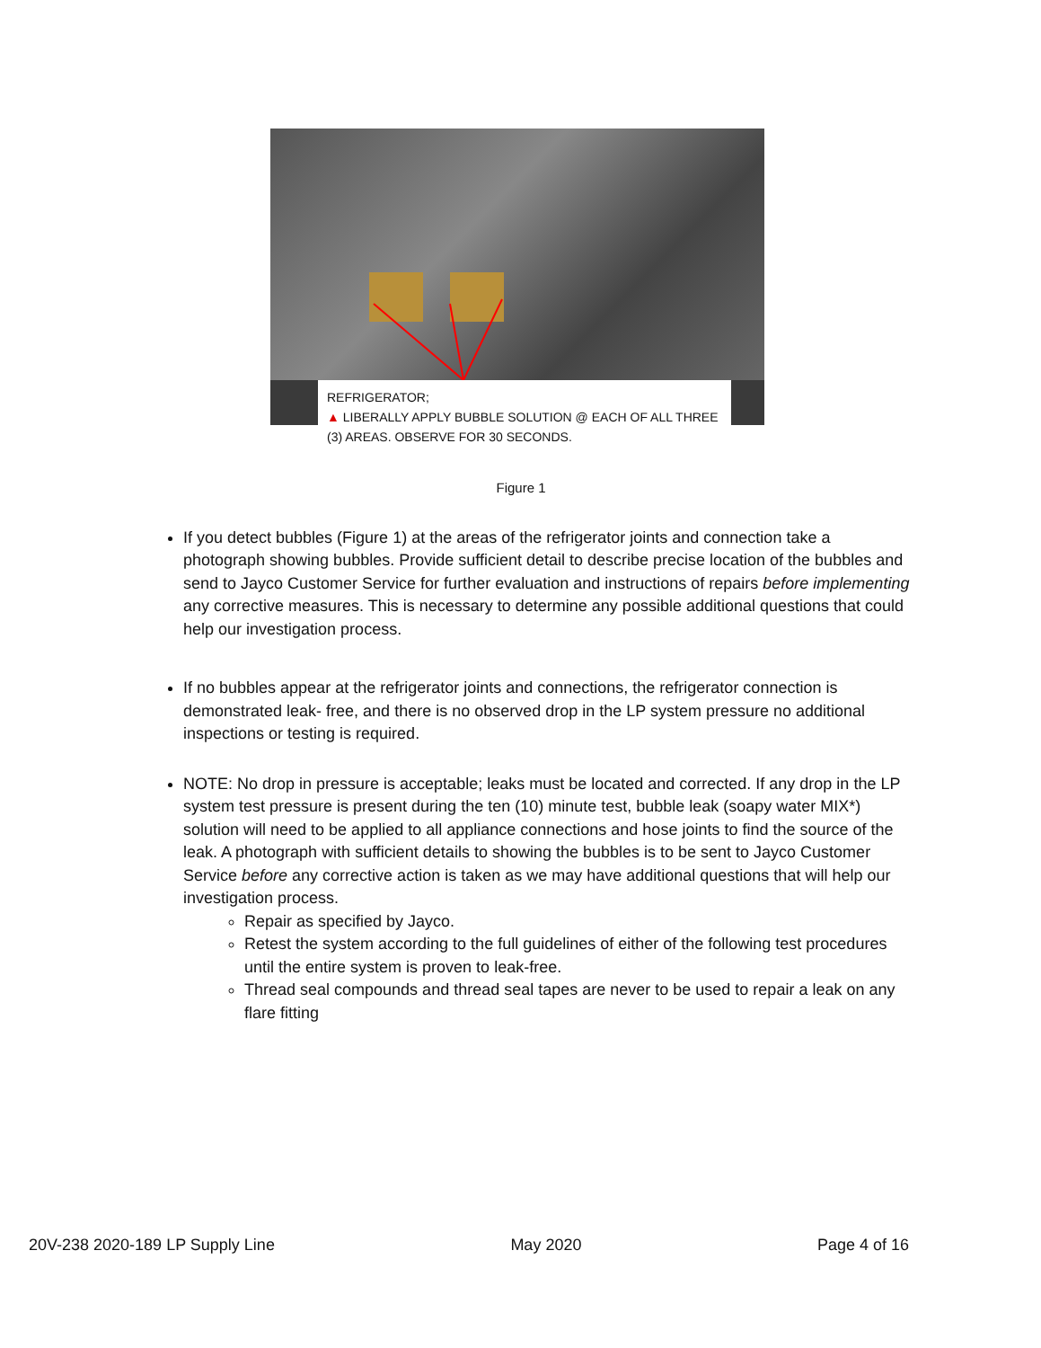REFRIGERATOR;
▲ LIBERALLY APPLY BUBBLE SOLUTION @ EACH OF ALL THREE (3) AREAS. OBSERVE FOR 30 SECONDS.
Figure 1
If you detect bubbles (Figure 1) at the areas of the refrigerator joints and connection take a photograph showing bubbles. Provide sufficient detail to describe precise location of the bubbles and send to Jayco Customer Service for further evaluation and instructions of repairs before implementing any corrective measures. This is necessary to determine any possible additional questions that could help our investigation process.
If no bubbles appear at the refrigerator joints and connections, the refrigerator connection is demonstrated leak- free, and there is no observed drop in the LP system pressure no additional inspections or testing is required.
NOTE: No drop in pressure is acceptable; leaks must be located and corrected. If any drop in the LP system test pressure is present during the ten (10) minute test, bubble leak (soapy water MIX*) solution will need to be applied to all appliance connections and hose joints to find the source of the leak. A photograph with sufficient details to showing the bubbles is to be sent to Jayco Customer Service before any corrective action is taken as we may have additional questions that will help our investigation process.
Repair as specified by Jayco.
Retest the system according to the full guidelines of either of the following test procedures until the entire system is proven to leak-free.
Thread seal compounds and thread seal tapes are never to be used to repair a leak on any flare fitting
20V-238 2020-189 LP Supply Line May 2020 Page 4 of 16